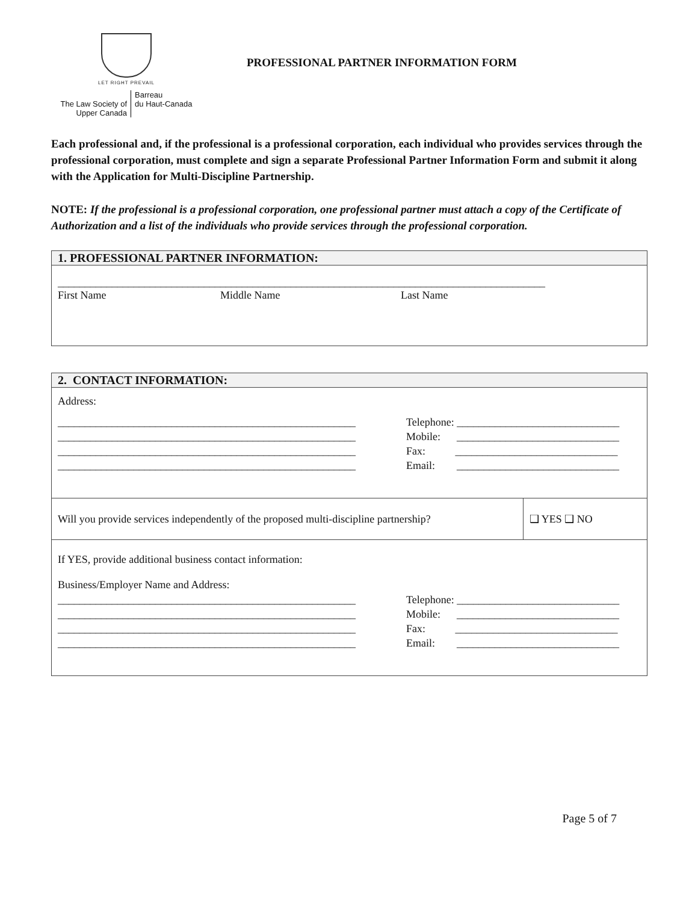LET RIGHT PREVAIL
The Law Society of
Upper Canada
Barreau
du Haut-Canada
PROFESSIONAL PARTNER INFORMATION FORM
Each professional and, if the professional is a professional corporation, each individual who provides services through the professional corporation, must complete and sign a separate Professional Partner Information Form and submit it along with the Application for Multi-Discipline Partnership.
NOTE: If the professional is a professional corporation, one professional partner must attach a copy of the Certificate of Authorization and a list of the individuals who provide services through the professional corporation.
| 1. PROFESSIONAL PARTNER INFORMATION: |
| --- |
| __________________________________________________________________________________________ First Name Middle Name Last Name |
| 2. CONTACT INFORMATION: | |
| --- | --- |
| Address: _______________________________________________________ _______________________________________________________ _______________________________________________________ _______________________________________________________ Telephone: ______________________________ Mobile: ______________________________ Fax: ______________________________ Email: ______________________________ | |
| Will you provide services independently of the proposed multi-discipline partnership? | ❑ YES ❑ NO |
| If YES, provide additional business contact information: Business/Employer Name and Address: _______________________________________________________ _______________________________________________________ _______________________________________________________ _______________________________________________________ Telephone: ______________________________ Mobile: ______________________________ Fax: ______________________________ Email: ______________________________ | |
Page 5 of 7